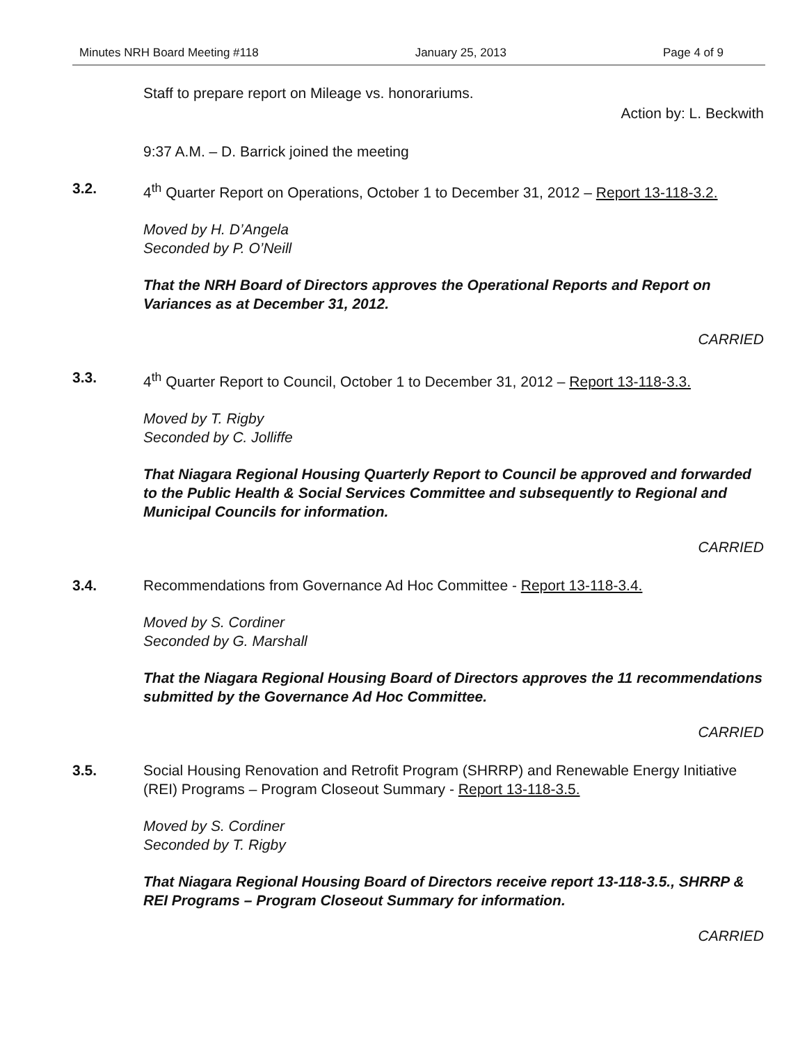Minutes NRH Board Meeting #118 January 25, 2013 Page 4 of 9
Staff to prepare report on Mileage vs. honorariums.
Action by: L. Beckwith
9:37 A.M. – D. Barrick joined the meeting
3.2. 4<sup>th</sup> Quarter Report on Operations, October 1 to December 31, 2012 – Report 13-118-3.2.
Moved by H. D’Angela
Seconded by P. O’Neill
That the NRH Board of Directors approves the Operational Reports and Report on Variances as at December 31, 2012.
CARRIED
3.3. 4<sup>th</sup> Quarter Report to Council, October 1 to December 31, 2012 – Report 13-118-3.3.
Moved by T. Rigby
Seconded by C. Jolliffe
That Niagara Regional Housing Quarterly Report to Council be approved and forwarded to the Public Health & Social Services Committee and subsequently to Regional and Municipal Councils for information.
CARRIED
3.4. Recommendations from Governance Ad Hoc Committee - Report 13-118-3.4.
Moved by S. Cordiner
Seconded by G. Marshall
That the Niagara Regional Housing Board of Directors approves the 11 recommendations submitted by the Governance Ad Hoc Committee.
CARRIED
3.5. Social Housing Renovation and Retrofit Program (SHRRP) and Renewable Energy Initiative (REI) Programs – Program Closeout Summary - Report 13-118-3.5.
Moved by S. Cordiner
Seconded by T. Rigby
That Niagara Regional Housing Board of Directors receive report 13-118-3.5., SHRRP & REI Programs – Program Closeout Summary for information.
CARRIED